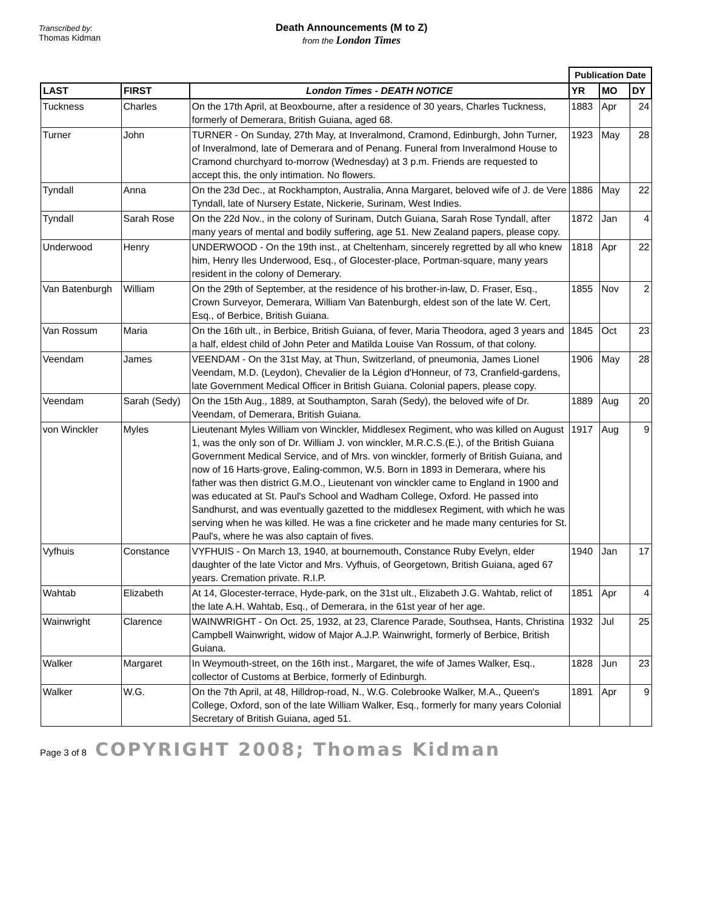Transcribed by:
Thomas Kidman
Death Announcements (M to Z)
from the London Times
| | | | Publication Date | | |
| LAST | FIRST | London Times - DEATH NOTICE | YR | MO | DY |
| Tuckness | Charles | On the 17th April, at Beoxbourne, after a residence of 30 years, Charles Tuckness, formerly of Demerara, British Guiana, aged 68. | 1883 | Apr | 24 |
| Turner | John | TURNER - On Sunday, 27th May, at Inveralmond, Cramond, Edinburgh, John Turner, of Inveralmond, late of Demerara and of Penang. Funeral from Inveralmond House to Cramond churchyard to-morrow (Wednesday) at 3 p.m. Friends are requested to accept this, the only intimation. No flowers. | 1923 | May | 28 |
| Tyndall | Anna | On the 23d Dec., at Rockhampton, Australia, Anna Margaret, beloved wife of J. de Vere Tyndall, late of Nursery Estate, Nickerie, Surinam, West Indies. | 1886 | May | 22 |
| Tyndall | Sarah Rose | On the 22d Nov., in the colony of Surinam, Dutch Guiana, Sarah Rose Tyndall, after many years of mental and bodily suffering, age 51. New Zealand papers, please copy. | 1872 | Jan | 4 |
| Underwood | Henry | UNDERWOOD - On the 19th inst., at Cheltenham, sincerely regretted by all who knew him, Henry Iles Underwood, Esq., of Glocester-place, Portman-square, many years resident in the colony of Demerary. | 1818 | Apr | 22 |
| Van Batenburgh | William | On the 29th of September, at the residence of his brother-in-law, D. Fraser, Esq., Crown Surveyor, Demerara, William Van Batenburgh, eldest son of the late W. Cert, Esq., of Berbice, British Guiana. | 1855 | Nov | 2 |
| Van Rossum | Maria | On the 16th ult., in Berbice, British Guiana, of fever, Maria Theodora, aged 3 years and a half, eldest child of John Peter and Matilda Louise Van Rossum, of that colony. | 1845 | Oct | 23 |
| Veendam | James | VEENDAM - On the 31st May, at Thun, Switzerland, of pneumonia, James Lionel Veendam, M.D. (Leydon), Chevalier de la Légion d'Honneur, of 73, Cranfield-gardens, late Government Medical Officer in British Guiana. Colonial papers, please copy. | 1906 | May | 28 |
| Veendam | Sarah (Sedy) | On the 15th Aug., 1889, at Southampton, Sarah (Sedy), the beloved wife of Dr. Veendam, of Demerara, British Guiana. | 1889 | Aug | 20 |
| von Winckler | Myles | Lieutenant Myles William von Winckler, Middlesex Regiment, who was killed on August 1, was the only son of Dr. William J. von winckler, M.R.C.S.(E.), of the British Guiana Government Medical Service, and of Mrs. von winckler, formerly of British Guiana, and now of 16 Harts-grove, Ealing-common, W.5. Born in 1893 in Demerara, where his father was then district G.M.O., Lieutenant von winckler came to England in 1900 and was educated at St. Paul's School and Wadham College, Oxford. He passed into Sandhurst, and was eventually gazetted to the middlesex Regiment, with which he was serving when he was killed. He was a fine cricketer and he made many centuries for St. Paul's, where he was also captain of fives. | 1917 | Aug | 9 |
| Vyfhuis | Constance | VYFHUIS - On March 13, 1940, at bournemouth, Constance Ruby Evelyn, elder daughter of the late Victor and Mrs. Vyfhuis, of Georgetown, British Guiana, aged 67 years. Cremation private. R.I.P. | 1940 | Jan | 17 |
| Wahtab | Elizabeth | At 14, Glocester-terrace, Hyde-park, on the 31st ult., Elizabeth J.G. Wahtab, relict of the late A.H. Wahtab, Esq., of Demerara, in the 61st year of her age. | 1851 | Apr | 4 |
| Wainwright | Clarence | WAINWRIGHT - On Oct. 25, 1932, at 23, Clarence Parade, Southsea, Hants, Christina Campbell Wainwright, widow of Major A.J.P. Wainwright, formerly of Berbice, British Guiana. | 1932 | Jul | 25 |
| Walker | Margaret | In Weymouth-street, on the 16th inst., Margaret, the wife of James Walker, Esq., collector of Customs at Berbice, formerly of Edinburgh. | 1828 | Jun | 23 |
| Walker | W.G. | On the 7th April, at 48, Hilldrop-road, N., W.G. Colebrooke Walker, M.A., Queen's College, Oxford, son of the late William Walker, Esq., formerly for many years Colonial Secretary of British Guiana, aged 51. | 1891 | Apr | 9 |
Page 3 of 8 COPYRIGHT 2008; Thomas Kidman